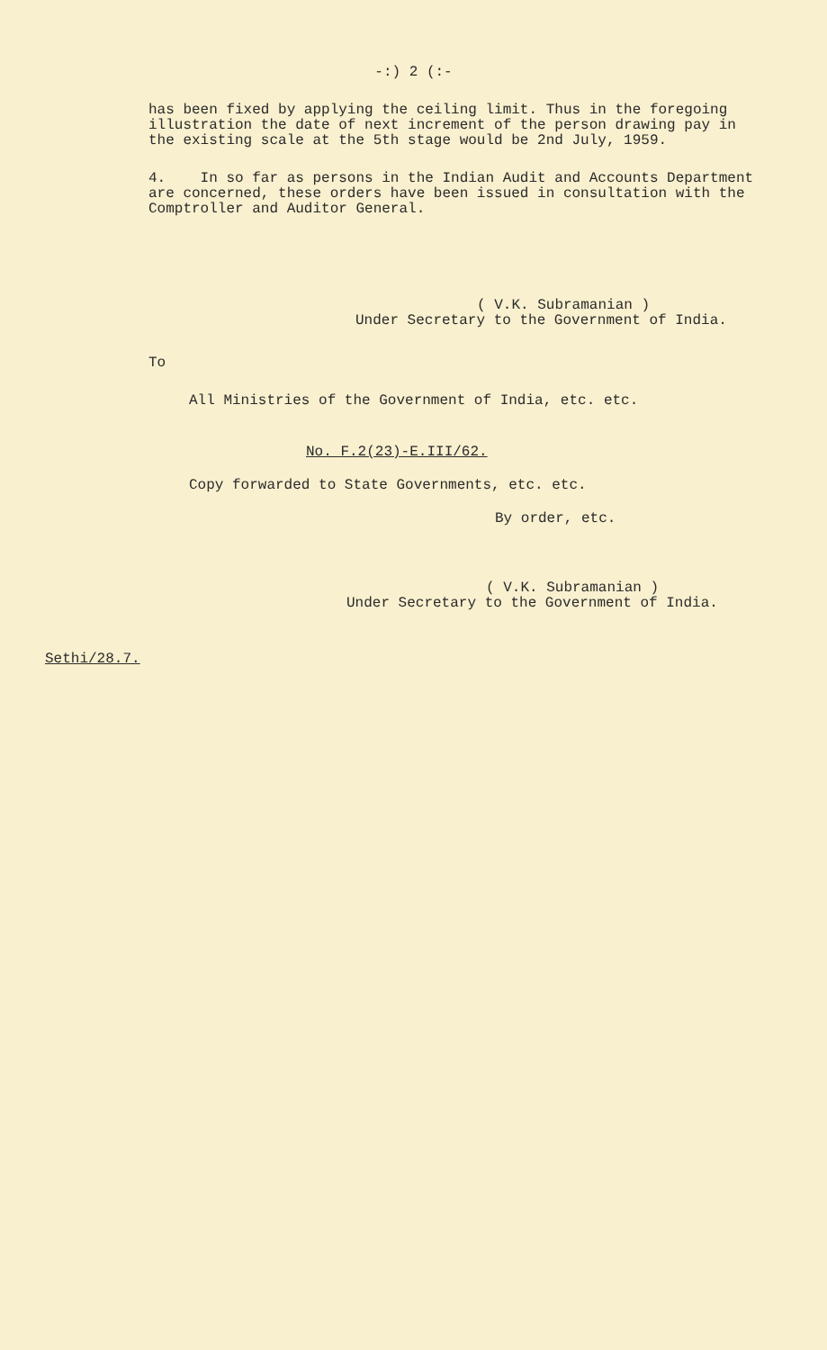-:) 2 (:-
has been fixed by applying the ceiling limit. Thus in the foregoing illustration the date of next increment of the person drawing pay in the existing scale at the 5th stage would be 2nd July, 1959.
4. In so far as persons in the Indian Audit and Accounts Department are concerned, these orders have been issued in consultation with the Comptroller and Auditor General.
( V.K. Subramanian )
Under Secretary to the Government of India.
To
All Ministries of the Government of India, etc. etc.
No. F.2(23)-E.III/62.
Copy forwarded to State Governments, etc. etc.
By order, etc.
( V.K. Subramanian )
Under Secretary to the Government of India.
Sethi/28.7.